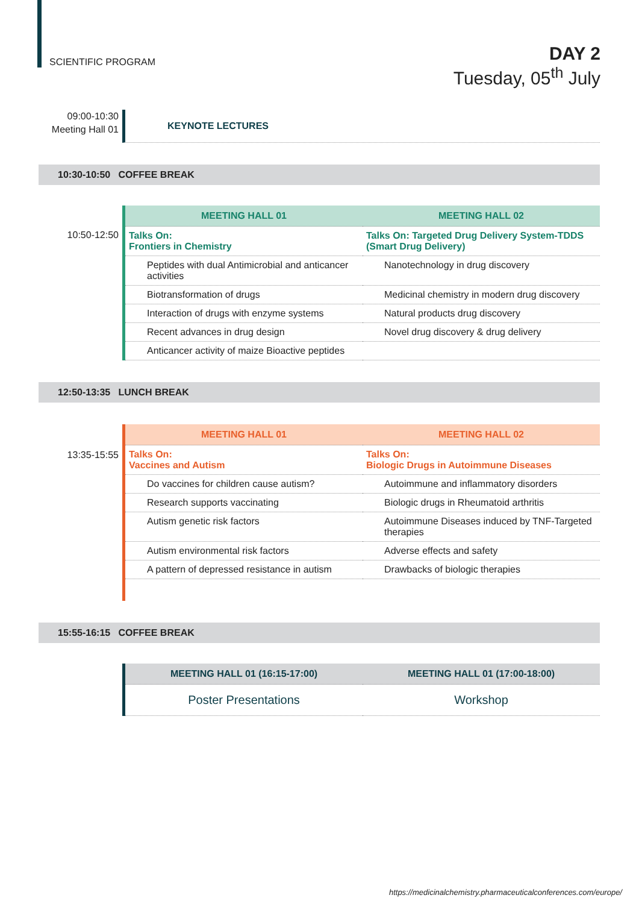SCIENTIFIC PROGRAM
DAY 2
Tuesday, 05<sup>th</sup> July
09:00-10:30
Meeting Hall 01
KEYNOTE LECTURES
10:30-10:50 COFFEE BREAK
10:50-12:50
| MEETING HALL 01 | MEETING HALL 02 |
| --- | --- |
| Talks On: Frontiers in Chemistry | Talks On: Targeted Drug Delivery System-TDDS (Smart Drug Delivery) |
| Peptides with dual Antimicrobial and anticancer activities | Nanotechnology in drug discovery |
| Biotransformation of drugs | Medicinal chemistry in modern drug discovery |
| Interaction of drugs with enzyme systems | Natural products drug discovery |
| Recent advances in drug design | Novel drug discovery & drug delivery |
| Anticancer activity of maize Bioactive peptides | |
12:50-13:35 LUNCH BREAK
13:35-15:55
| MEETING HALL 01 | MEETING HALL 02 |
| --- | --- |
| Talks On: Vaccines and Autism | Talks On: Biologic Drugs in Autoimmune Diseases |
| Do vaccines for children cause autism? | Autoimmune and inflammatory disorders |
| Research supports vaccinating | Biologic drugs in Rheumatoid arthritis |
| Autism genetic risk factors | Autoimmune Diseases induced by TNF-Targeted therapies |
| Autism environmental risk factors | Adverse effects and safety |
| A pattern of depressed resistance in autism | Drawbacks of biologic therapies |
15:55-16:15 COFFEE BREAK
| MEETING HALL 01 (16:15-17:00) | MEETING HALL 01 (17:00-18:00) |
| --- | --- |
| Poster Presentations | Workshop |
https://medicinalchemistry.pharmaceuticalconferences.com/europe/